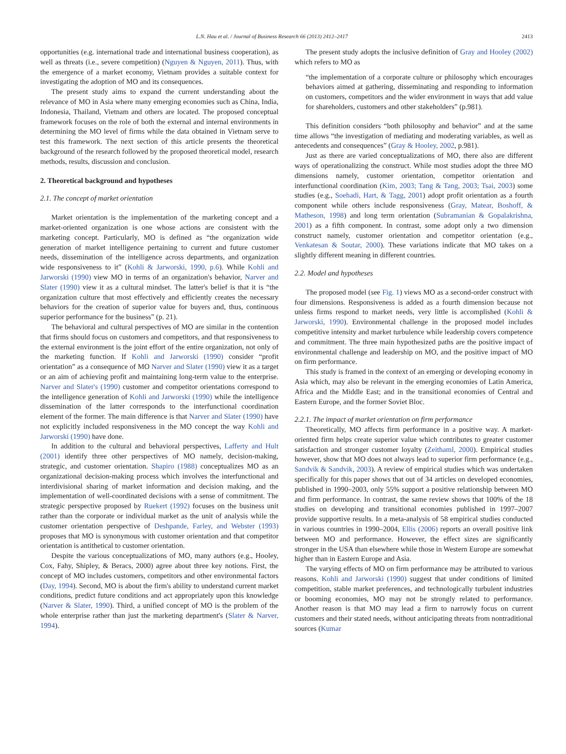L.N. Hau et al. / Journal of Business Research 66 (2013) 2412–2417 2413
opportunities (e.g. international trade and international business cooperation), as well as threats (i.e., severe competition) (Nguyen & Nguyen, 2011). Thus, with the emergence of a market economy, Vietnam provides a suitable context for investigating the adoption of MO and its consequences.
The present study aims to expand the current understanding about the relevance of MO in Asia where many emerging economies such as China, India, Indonesia, Thailand, Vietnam and others are located. The proposed conceptual framework focuses on the role of both the external and internal environments in determining the MO level of firms while the data obtained in Vietnam serve to test this framework. The next section of this article presents the theoretical background of the research followed by the proposed theoretical model, research methods, results, discussion and conclusion.
2. Theoretical background and hypotheses
2.1. The concept of market orientation
Market orientation is the implementation of the marketing concept and a market-oriented organization is one whose actions are consistent with the marketing concept. Particularly, MO is defined as “the organization wide generation of market intelligence pertaining to current and future customer needs, dissemination of the intelligence across departments, and organization wide responsiveness to it” (Kohli & Jarworski, 1990, p.6). While Kohli and Jarworski (1990) view MO in terms of an organization's behavior, Narver and Slater (1990) view it as a cultural mindset. The latter's belief is that it is “the organization culture that most effectively and efficiently creates the necessary behaviors for the creation of superior value for buyers and, thus, continuous superior performance for the business” (p. 21).
The behavioral and cultural perspectives of MO are similar in the contention that firms should focus on customers and competitors, and that responsiveness to the external environment is the joint effort of the entire organization, not only of the marketing function. If Kohli and Jarworski (1990) consider “profit orientation” as a consequence of MO Narver and Slater (1990) view it as a target or an aim of achieving profit and maintaining long-term value to the enterprise. Narver and Slater's (1990) customer and competitor orientations correspond to the intelligence generation of Kohli and Jarworski (1990) while the intelligence dissemination of the latter corresponds to the interfunctional coordination element of the former. The main difference is that Narver and Slater (1990) have not explicitly included responsiveness in the MO concept the way Kohli and Jarworski (1990) have done.
In addition to the cultural and behavioral perspectives, Lafferty and Hult (2001) identify three other perspectives of MO namely, decision-making, strategic, and customer orientation. Shapiro (1988) conceptualizes MO as an organizational decision-making process which involves the interfunctional and interdivisional sharing of market information and decision making, and the implementation of well-coordinated decisions with a sense of commitment. The strategic perspective proposed by Ruekert (1992) focuses on the business unit rather than the corporate or individual market as the unit of analysis while the customer orientation perspective of Deshpande, Farley, and Webster (1993) proposes that MO is synonymous with customer orientation and that competitor orientation is antithetical to customer orientation.
Despite the various conceptualizations of MO, many authors (e.g., Hooley, Cox, Fahy, Shipley, & Beracs, 2000) agree about three key notions. First, the concept of MO includes customers, competitors and other environmental factors (Day, 1994). Second, MO is about the firm's ability to understand current market conditions, predict future conditions and act appropriately upon this knowledge (Narver & Slater, 1990). Third, a unified concept of MO is the problem of the whole enterprise rather than just the marketing department's (Slater & Narver, 1994).
The present study adopts the inclusive definition of Gray and Hooley (2002) which refers to MO as
“the implementation of a corporate culture or philosophy which encourages behaviors aimed at gathering, disseminating and responding to information on customers, competitors and the wider environment in ways that add value for shareholders, customers and other stakeholders” (p.981).
This definition considers “both philosophy and behavior” and at the same time allows “the investigation of mediating and moderating variables, as well as antecedents and consequences” (Gray & Hooley, 2002, p.981).
Just as there are varied conceptualizations of MO, there also are different ways of operationalizing the construct. While most studies adopt the three MO dimensions namely, customer orientation, competitor orientation and interfunctional coordination (Kim, 2003; Tang & Tang, 2003; Tsai, 2003) some studies (e.g., Soehadi, Hart, & Tagg, 2001) adopt profit orientation as a fourth component while others include responsiveness (Gray, Matear, Boshoff, & Matheson, 1998) and long term orientation (Subramanian & Gopalakrishna, 2001) as a fifth component. In contrast, some adopt only a two dimension construct namely, customer orientation and competitor orientation (e.g., Venkatesan & Soutar, 2000). These variations indicate that MO takes on a slightly different meaning in different countries.
2.2. Model and hypotheses
The proposed model (see Fig. 1) views MO as a second-order construct with four dimensions. Responsiveness is added as a fourth dimension because not unless firms respond to market needs, very little is accomplished (Kohli & Jarworski, 1990). Environmental challenge in the proposed model includes competitive intensity and market turbulence while leadership covers competence and commitment. The three main hypothesized paths are the positive impact of environmental challenge and leadership on MO, and the positive impact of MO on firm performance.
This study is framed in the context of an emerging or developing economy in Asia which, may also be relevant in the emerging economies of Latin America, Africa and the Middle East; and in the transitional economies of Central and Eastern Europe, and the former Soviet Bloc.
2.2.1. The impact of market orientation on firm performance
Theoretically, MO affects firm performance in a positive way. A market-oriented firm helps create superior value which contributes to greater customer satisfaction and stronger customer loyalty (Zeithaml, 2000). Empirical studies however, show that MO does not always lead to superior firm performance (e.g., Sandvik & Sandvik, 2003). A review of empirical studies which was undertaken specifically for this paper shows that out of 34 articles on developed economies, published in 1990–2003, only 55% support a positive relationship between MO and firm performance. In contrast, the same review shows that 100% of the 18 studies on developing and transitional economies published in 1997–2007 provide supportive results. In a meta-analysis of 58 empirical studies conducted in various countries in 1990–2004, Ellis (2006) reports an overall positive link between MO and performance. However, the effect sizes are significantly stronger in the USA than elsewhere while those in Western Europe are somewhat higher than in Eastern Europe and Asia.
The varying effects of MO on firm performance may be attributed to various reasons. Kohli and Jarworski (1990) suggest that under conditions of limited competition, stable market preferences, and technologically turbulent industries or booming economies, MO may not be strongly related to performance. Another reason is that MO may lead a firm to narrowly focus on current customers and their stated needs, without anticipating threats from nontraditional sources (Kumar